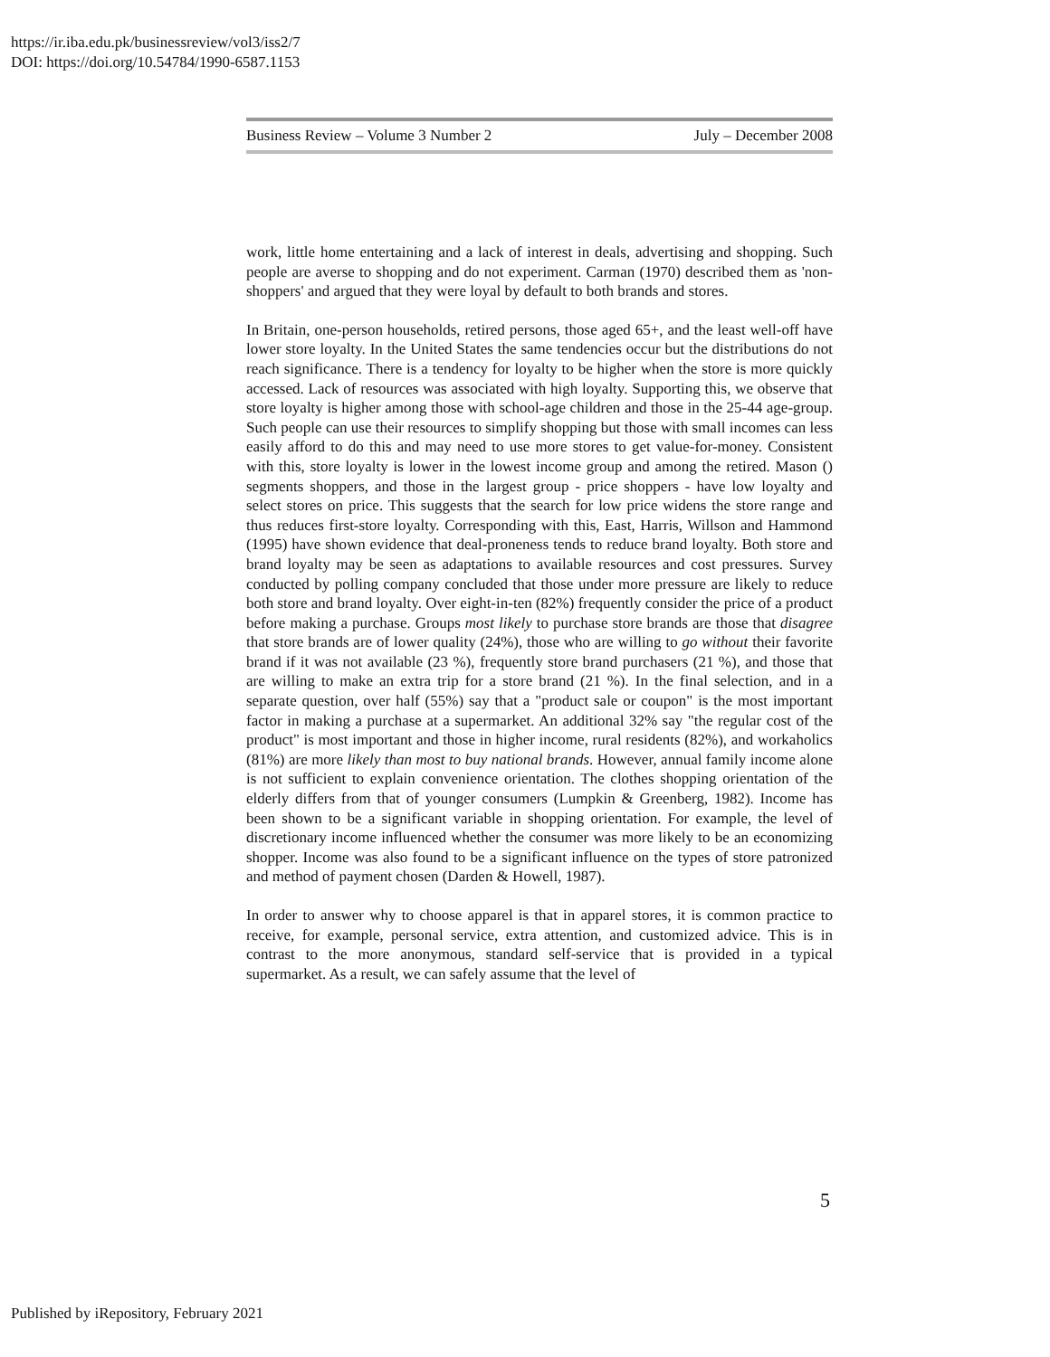https://ir.iba.edu.pk/businessreview/vol3/iss2/7
DOI: https://doi.org/10.54784/1990-6587.1153
Business Review – Volume 3 Number 2 July – December 2008
work, little home entertaining and a lack of interest in deals, advertising and shopping. Such people are averse to shopping and do not experiment. Carman (1970) described them as 'non-shoppers' and argued that they were loyal by default to both brands and stores.
In Britain, one-person households, retired persons, those aged 65+, and the least well-off have lower store loyalty. In the United States the same tendencies occur but the distributions do not reach significance. There is a tendency for loyalty to be higher when the store is more quickly accessed. Lack of resources was associated with high loyalty. Supporting this, we observe that store loyalty is higher among those with school-age children and those in the 25-44 age-group. Such people can use their resources to simplify shopping but those with small incomes can less easily afford to do this and may need to use more stores to get value-for-money. Consistent with this, store loyalty is lower in the lowest income group and among the retired. Mason () segments shoppers, and those in the largest group - price shoppers - have low loyalty and select stores on price. This suggests that the search for low price widens the store range and thus reduces first-store loyalty. Corresponding with this, East, Harris, Willson and Hammond (1995) have shown evidence that deal-proneness tends to reduce brand loyalty. Both store and brand loyalty may be seen as adaptations to available resources and cost pressures. Survey conducted by polling company concluded that those under more pressure are likely to reduce both store and brand loyalty. Over eight-in-ten (82%) frequently consider the price of a product before making a purchase. Groups most likely to purchase store brands are those that disagree that store brands are of lower quality (24%), those who are willing to go without their favorite brand if it was not available (23 %), frequently store brand purchasers (21 %), and those that are willing to make an extra trip for a store brand (21 %). In the final selection, and in a separate question, over half (55%) say that a "product sale or coupon" is the most important factor in making a purchase at a supermarket. An additional 32% say "the regular cost of the product" is most important and those in higher income, rural residents (82%), and workaholics (81%) are more likely than most to buy national brands. However, annual family income alone is not sufficient to explain convenience orientation. The clothes shopping orientation of the elderly differs from that of younger consumers (Lumpkin & Greenberg, 1982). Income has been shown to be a significant variable in shopping orientation. For example, the level of discretionary income influenced whether the consumer was more likely to be an economizing shopper. Income was also found to be a significant influence on the types of store patronized and method of payment chosen (Darden & Howell, 1987).
In order to answer why to choose apparel is that in apparel stores, it is common practice to receive, for example, personal service, extra attention, and customized advice. This is in contrast to the more anonymous, standard self-service that is provided in a typical supermarket. As a result, we can safely assume that the level of
5
Published by iRepository, February 2021